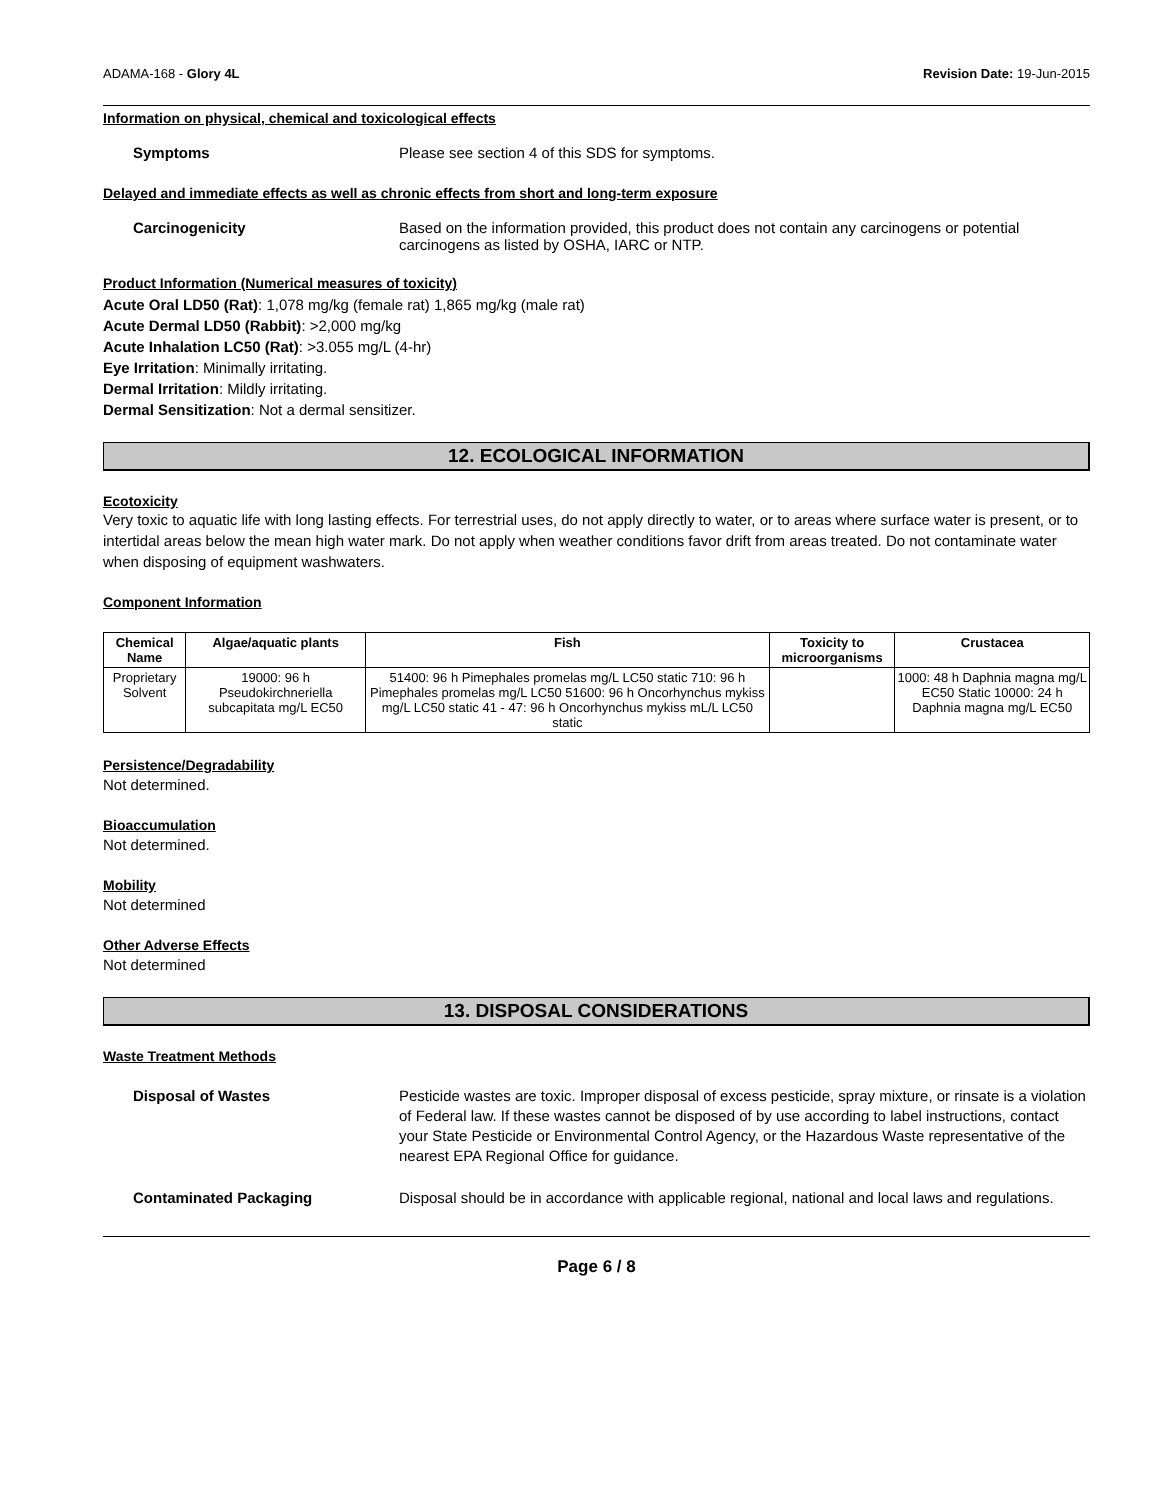ADAMA-168 - Glory 4L Revision Date: 19-Jun-2015
Information on physical, chemical and toxicological effects
Symptoms Please see section 4 of this SDS for symptoms.
Delayed and immediate effects as well as chronic effects from short and long-term exposure
Carcinogenicity Based on the information provided, this product does not contain any carcinogens or potential carcinogens as listed by OSHA, IARC or NTP.
Product Information (Numerical measures of toxicity)
Acute Oral LD50 (Rat): 1,078 mg/kg (female rat) 1,865 mg/kg (male rat)
Acute Dermal LD50 (Rabbit): >2,000 mg/kg
Acute Inhalation LC50 (Rat): >3.055 mg/L (4-hr)
Eye Irritation: Minimally irritating.
Dermal Irritation: Mildly irritating.
Dermal Sensitization: Not a dermal sensitizer.
12. ECOLOGICAL INFORMATION
Ecotoxicity
Very toxic to aquatic life with long lasting effects. For terrestrial uses, do not apply directly to water, or to areas where surface water is present, or to intertidal areas below the mean high water mark. Do not apply when weather conditions favor drift from areas treated. Do not contaminate water when disposing of equipment washwaters.
Component Information
| Chemical Name | Algae/aquatic plants | Fish | Toxicity to microorganisms | Crustacea |
| --- | --- | --- | --- | --- |
| Proprietary Solvent | 19000: 96 h Pseudokirchneriella subcapitata mg/L EC50 | 51400: 96 h Pimephales promelas mg/L LC50 static 710: 96 h Pimephales promelas mg/L LC50 51600: 96 h Oncorhynchus mykiss mg/L LC50 static 41 - 47: 96 h Oncorhynchus mykiss mL/L LC50 static | | 1000: 48 h Daphnia magna mg/L EC50 Static 10000: 24 h Daphnia magna mg/L EC50 |
Persistence/Degradability
Not determined.
Bioaccumulation
Not determined.
Mobility
Not determined
Other Adverse Effects
Not determined
13. DISPOSAL CONSIDERATIONS
Waste Treatment Methods
Disposal of Wastes Pesticide wastes are toxic. Improper disposal of excess pesticide, spray mixture, or rinsate is a violation of Federal law. If these wastes cannot be disposed of by use according to label instructions, contact your State Pesticide or Environmental Control Agency, or the Hazardous Waste representative of the nearest EPA Regional Office for guidance.
Contaminated Packaging Disposal should be in accordance with applicable regional, national and local laws and regulations.
Page 6 / 8